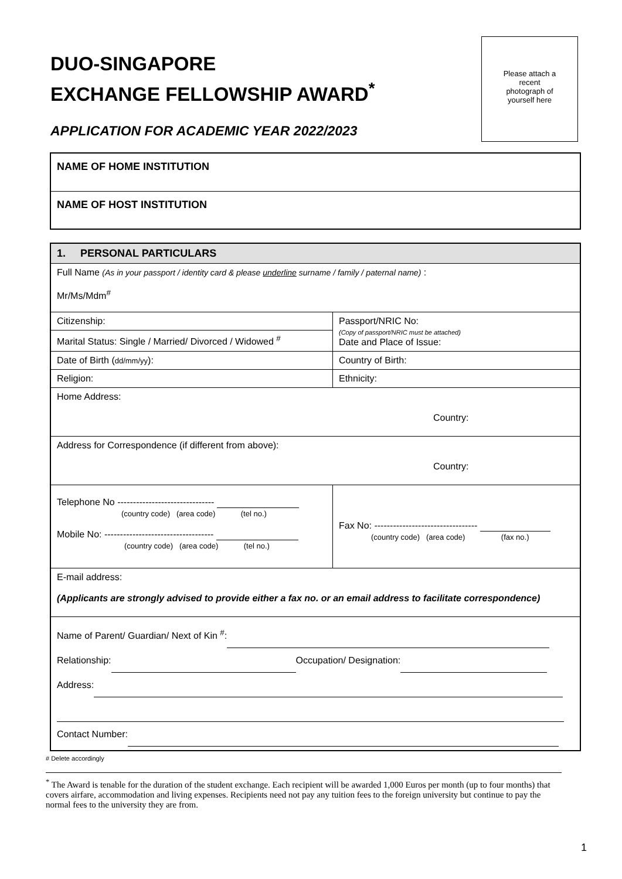DUO-SINGAPORE
EXCHANGE FELLOWSHIP AWARD<sup>*</sup>
APPLICATION FOR ACADEMIC YEAR 2022/2023
Please attach a
recent
photograph of
yourself here
NAME OF HOME INSTITUTION
NAME OF HOST INSTITUTION
| 1. PERSONAL PARTICULARS | |
| Full Name (As in your passport / identity card & please underline surname / family / paternal name) : Mr/Ms/Mdm<sup>#</sup> | |
| Citizenship: | Passport/NRIC No: (Copy of passport/NRIC must be attached) Date and Place of Issue: |
| Marital Status: Single / Married/ Divorced / Widowed <sup>#</sup> | |
| Date of Birth ( dd/mm/yy ): | Country of Birth: |
| Religion: | Ethnicity: |
| Home Address: Country: | |
| Address for Correspondence (if different from above): Country: | |
| Telephone No ------------------------------- (country code) (area code) (tel no.) Mobile No: ----------------------------------- (country code) (area code) (tel no.) | Fax No: --------------------------------- (country code) (area code) (fax no.) |
| E-mail address: (Applicants are strongly advised to provide either a fax no. or an email address to facilitate correspondence) | |
| Name of Parent/ Guardian/ Next of Kin <sup>#</sup>: Relationship: Occupation/ Designation: Address: Contact Number: | |
# Delete accordingly
<sup>*</sup> The Award is tenable for the duration of the student exchange. Each recipient will be awarded 1,000 Euros per month (up to four months) that covers airfare, accommodation and living expenses. Recipients need not pay any tuition fees to the foreign university but continue to pay the normal fees to the university they are from.
1